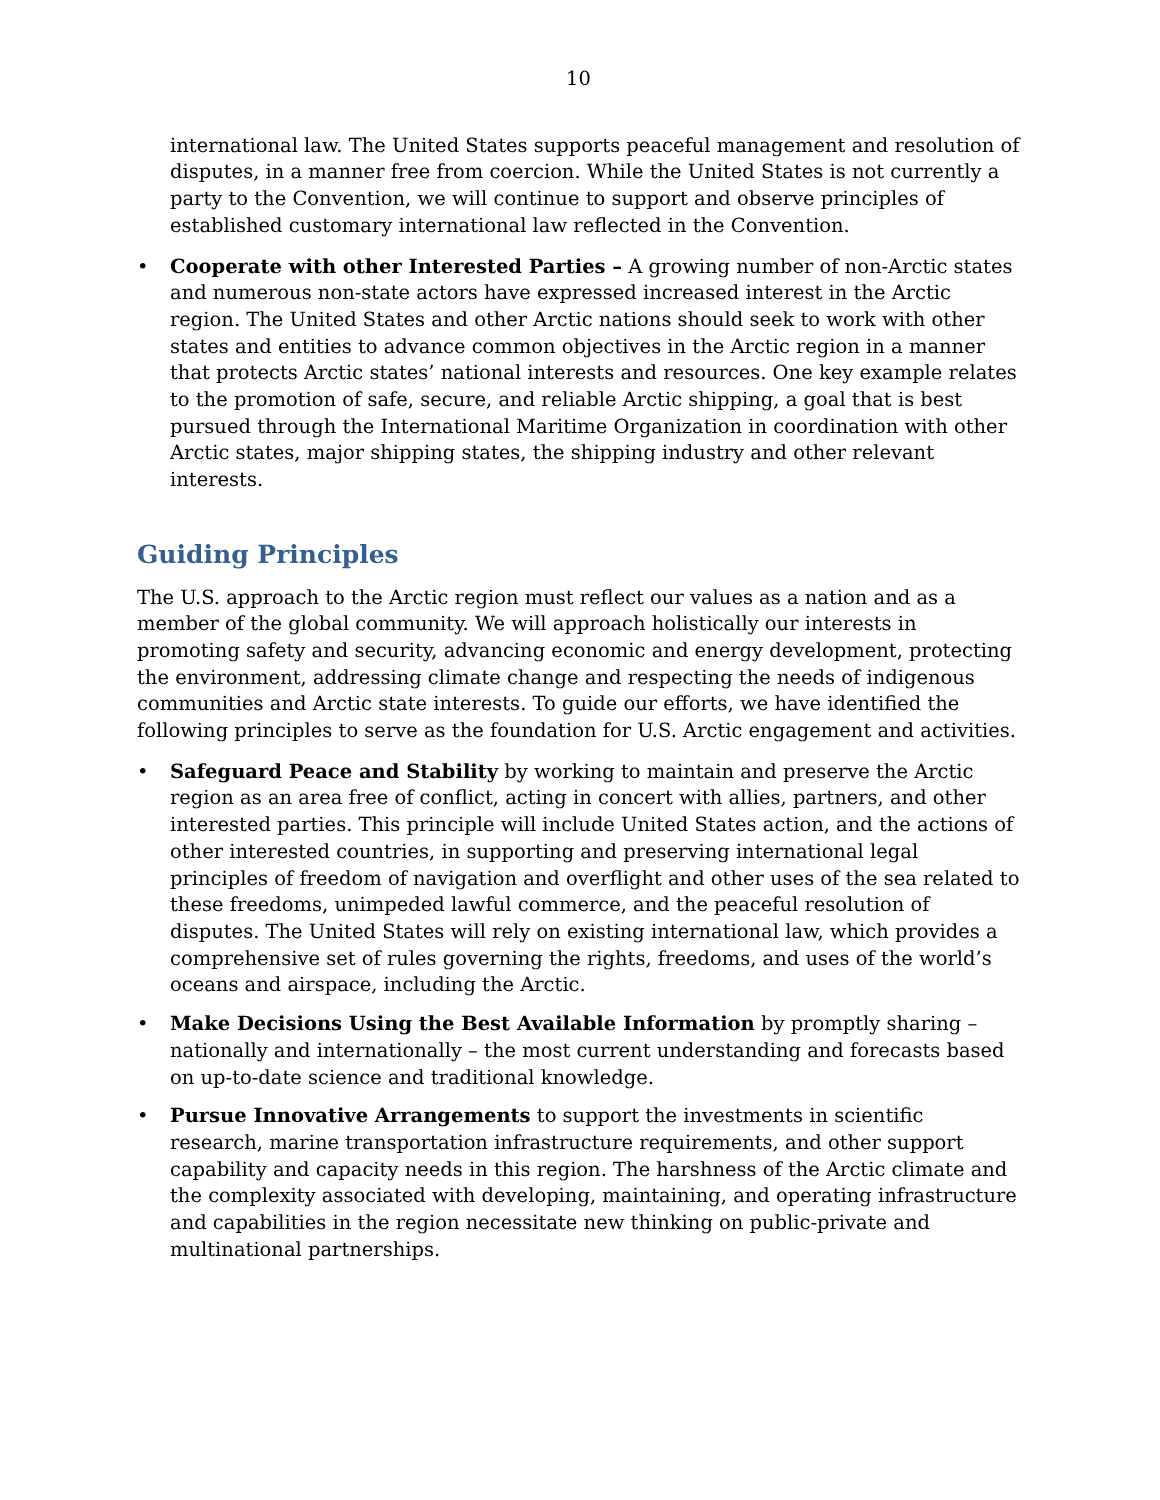10
international law. The United States supports peaceful management and resolution of disputes, in a manner free from coercion. While the United States is not currently a party to the Convention, we will continue to support and observe principles of established customary international law reflected in the Convention.
• Cooperate with other Interested Parties – A growing number of non-Arctic states and numerous non-state actors have expressed increased interest in the Arctic region. The United States and other Arctic nations should seek to work with other states and entities to advance common objectives in the Arctic region in a manner that protects Arctic states’ national interests and resources. One key example relates to the promotion of safe, secure, and reliable Arctic shipping, a goal that is best pursued through the International Maritime Organization in coordination with other Arctic states, major shipping states, the shipping industry and other relevant interests.
Guiding Principles
The U.S. approach to the Arctic region must reflect our values as a nation and as a member of the global community. We will approach holistically our interests in promoting safety and security, advancing economic and energy development, protecting the environment, addressing climate change and respecting the needs of indigenous communities and Arctic state interests. To guide our efforts, we have identified the following principles to serve as the foundation for U.S. Arctic engagement and activities.
• Safeguard Peace and Stability by working to maintain and preserve the Arctic region as an area free of conflict, acting in concert with allies, partners, and other interested parties. This principle will include United States action, and the actions of other interested countries, in supporting and preserving international legal principles of freedom of navigation and overflight and other uses of the sea related to these freedoms, unimpeded lawful commerce, and the peaceful resolution of disputes. The United States will rely on existing international law, which provides a comprehensive set of rules governing the rights, freedoms, and uses of the world’s oceans and airspace, including the Arctic.
• Make Decisions Using the Best Available Information by promptly sharing – nationally and internationally – the most current understanding and forecasts based on up-to-date science and traditional knowledge.
• Pursue Innovative Arrangements to support the investments in scientific research, marine transportation infrastructure requirements, and other support capability and capacity needs in this region. The harshness of the Arctic climate and the complexity associated with developing, maintaining, and operating infrastructure and capabilities in the region necessitate new thinking on public-private and multinational partnerships.